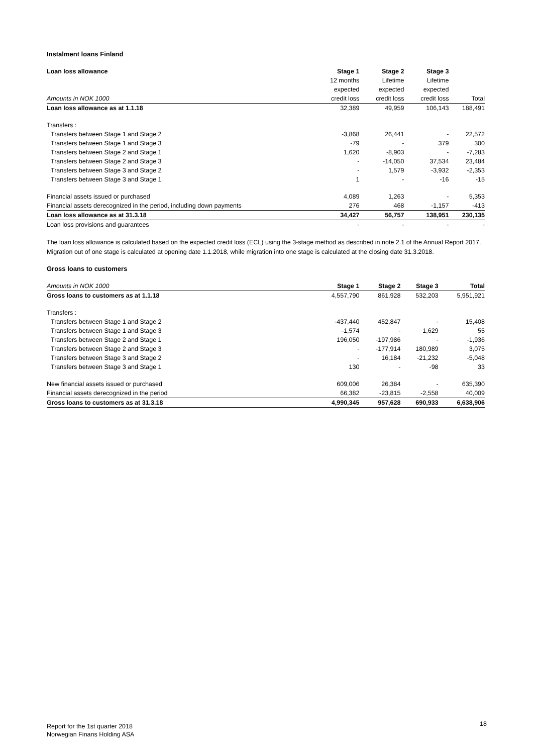Instalment loans Finland
| Loan loss allowance | Stage 1 | Stage 2 | Stage 3 | |
| | 12 months | Lifetime | Lifetime | |
| | expected | expected | expected | |
| Amounts in NOK 1000 | credit loss | credit loss | credit loss | Total |
| Loan loss allowance as at 1.1.18 | 32,389 | 49,959 | 106,143 | 188,491 |
| Transfers : | | | | |
| Transfers between Stage 1 and Stage 2 | -3,868 | 26,441 | - | 22,572 |
| Transfers between Stage 1 and Stage 3 | -79 | - | 379 | 300 |
| Transfers between Stage 2 and Stage 1 | 1,620 | -8,903 | - | -7,283 |
| Transfers between Stage 2 and Stage 3 | - | -14,050 | 37,534 | 23,484 |
| Transfers between Stage 3 and Stage 2 | - | 1,579 | -3,932 | -2,353 |
| Transfers between Stage 3 and Stage 1 | 1 | - | -16 | -15 |
| Financial assets issued or purchased | 4,089 | 1,263 | - | 5,353 |
| Financial assets derecognized in the period, including down payments | 276 | 468 | -1,157 | -413 |
| Loan loss allowance as at 31.3.18 | 34,427 | 56,757 | 138,951 | 230,135 |
| Loan loss provisions and guarantees | - | - | - | - |
The loan loss allowance is calculated based on the expected credit loss (ECL) using the 3-stage method as described in note 2.1 of the Annual Report 2017.
Migration out of one stage is calculated at opening date 1.1.2018, while migration into one stage is calculated at the closing date 31.3.2018.
Gross loans to customers
| Amounts in NOK 1000 | Stage 1 | Stage 2 | Stage 3 | Total |
| Gross loans to customers as at 1.1.18 | 4,557,790 | 861,928 | 532,203 | 5,951,921 |
| Transfers : | | | | |
| Transfers between Stage 1 and Stage 2 | -437,440 | 452,847 | - | 15,408 |
| Transfers between Stage 1 and Stage 3 | -1,574 | - | 1,629 | 55 |
| Transfers between Stage 2 and Stage 1 | 196,050 | -197,986 | - | -1,936 |
| Transfers between Stage 2 and Stage 3 | - | -177,914 | 180,989 | 3,075 |
| Transfers between Stage 3 and Stage 2 | - | 16,184 | -21,232 | -5,048 |
| Transfers between Stage 3 and Stage 1 | 130 | - | -98 | 33 |
| New financial assets issued or purchased | 609,006 | 26,384 | - | 635,390 |
| Financial assets derecognized in the period | 66,382 | -23,815 | -2,558 | 40,009 |
| Gross loans to customers as at 31.3.18 | 4,990,345 | 957,628 | 690,933 | 6,638,906 |
Report for the 1st quarter 2018
Norwegian Finans Holding ASA
18